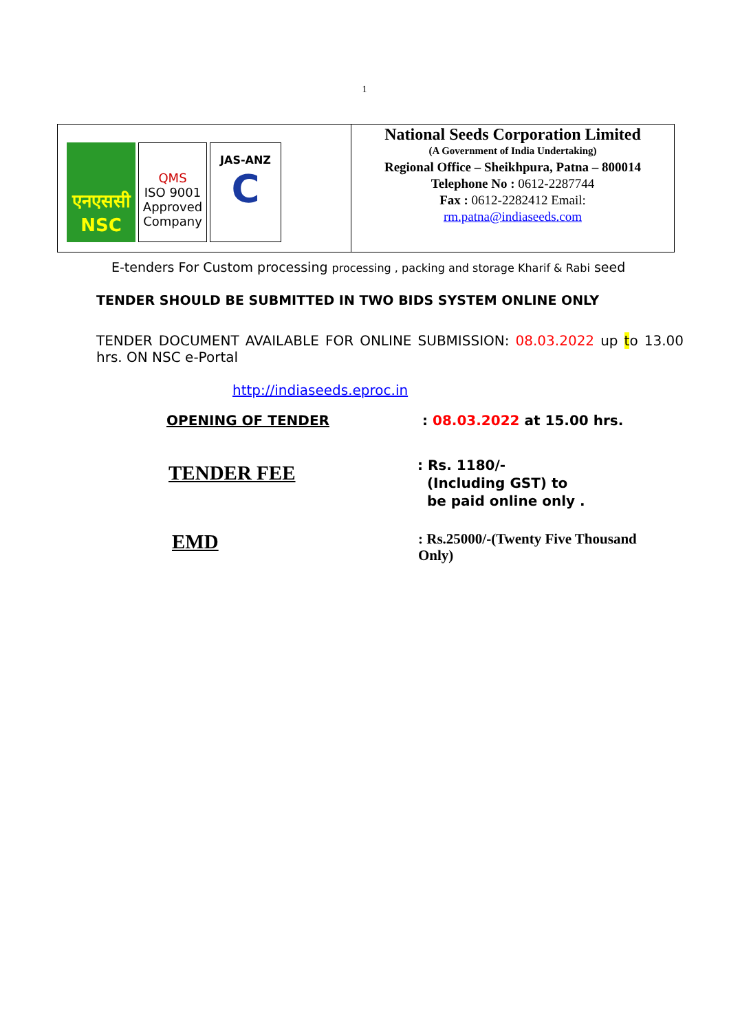1
| एनएससी NSC QMS ISO 9001 Approved Company JAS-ANZ C | National Seeds Corporation Limited (A Government of India Undertaking) Regional Office – Sheikhpura, Patna – 800014 Telephone No : 0612-2287744 Fax : 0612-2282412 Email: rm.patna@indiaseeds.com |
E-tenders For Custom processing processing , packing and storage Kharif & Rabi seed
TENDER SHOULD BE SUBMITTED IN TWO BIDS SYSTEM ONLINE ONLY
TENDER DOCUMENT AVAILABLE FOR ONLINE SUBMISSION: 08.03.2022 up to 13.00 hrs. ON NSC e-Portal
http://indiaseeds.eproc.in
OPENING OF TENDER : 08.03.2022 at 15.00 hrs.
TENDER FEE
: Rs. 1180/-
(Including GST) to
be paid online only .
EMD
: Rs.25000/-(Twenty Five Thousand Only)